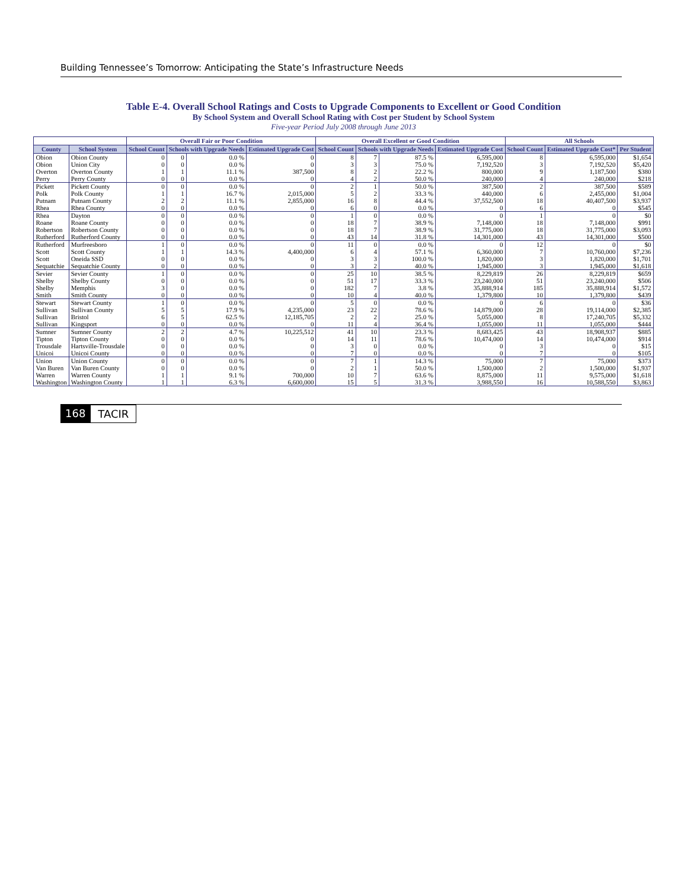Building Tennessee’s Tomorrow: Anticipating the State’s Infrastructure Needs
Table E-4. Overall School Ratings and Costs to Upgrade Components to Excellent or Good Condition
By School System and Overall School Rating with Cost per Student by School System
Five-year Period July 2008 through June 2013
| | | Overall Fair or Poor Condition | | | | Overall Excellent or Good Condition | | | | All Schools | | |
| --- | --- | --- | --- | --- | --- | --- | --- | --- | --- | --- | --- | --- |
| County | School System | School Count | Schools with Upgrade Needs | | Estimated Upgrade Cost | School Count | Schools with Upgrade Needs | | Estimated Upgrade Cost | School Count | Estimated Upgrade Cost* | Per Student |
| Obion | Obion County | 0 | 0 | 0.0 % | 0 | 8 | 7 | 87.5 % | 6,595,000 | 8 | 6,595,000 | $1,654 |
| Obion | Union City | 0 | 0 | 0.0 % | 0 | 3 | 3 | 75.0 % | 7,192,520 | 3 | 7,192,520 | $5,420 |
| Overton | Overton County | 1 | 1 | 11.1 % | 387,500 | 8 | 2 | 22.2 % | 800,000 | 9 | 1,187,500 | $380 |
| Perry | Perry County | 0 | 0 | 0.0 % | 0 | 4 | 2 | 50.0 % | 240,000 | 4 | 240,000 | $218 |
| Pickett | Pickett County | 0 | 0 | 0.0 % | 0 | 2 | 1 | 50.0 % | 387,500 | 2 | 387,500 | $589 |
| Polk | Polk County | 1 | 1 | 16.7 % | 2,015,000 | 5 | 2 | 33.3 % | 440,000 | 6 | 2,455,000 | $1,004 |
| Putnam | Putnam County | 2 | 2 | 11.1 % | 2,855,000 | 16 | 8 | 44.4 % | 37,552,500 | 18 | 40,407,500 | $3,937 |
| Rhea | Rhea County | 0 | 0 | 0.0 % | 0 | 6 | 0 | 0.0 % | 0 | 6 | 0 | $545 |
| Rhea | Dayton | 0 | 0 | 0.0 % | 0 | 1 | 0 | 0.0 % | 0 | 1 | 0 | $0 |
| Roane | Roane County | 0 | 0 | 0.0 % | 0 | 18 | 7 | 38.9 % | 7,148,000 | 18 | 7,148,000 | $991 |
| Robertson | Robertson County | 0 | 0 | 0.0 % | 0 | 18 | 7 | 38.9 % | 31,775,000 | 18 | 31,775,000 | $3,093 |
| Rutherford | Rutherford County | 0 | 0 | 0.0 % | 0 | 43 | 14 | 31.8 % | 14,301,000 | 43 | 14,301,000 | $500 |
| Rutherford | Murfreesboro | 1 | 0 | 0.0 % | 0 | 11 | 0 | 0.0 % | 0 | 12 | 0 | $0 |
| Scott | Scott County | 1 | 1 | 14.3 % | 4,400,000 | 6 | 4 | 57.1 % | 6,360,000 | 7 | 10,760,000 | $7,236 |
| Scott | Oneida SSD | 0 | 0 | 0.0 % | 0 | 3 | 3 | 100.0 % | 1,820,000 | 3 | 1,820,000 | $1,701 |
| Sequatchie | Sequatchie County | 0 | 0 | 0.0 % | 0 | 3 | 2 | 40.0 % | 1,945,000 | 3 | 1,945,000 | $1,618 |
| Sevier | Sevier County | 1 | 0 | 0.0 % | 0 | 25 | 10 | 38.5 % | 8,229,819 | 26 | 8,229,819 | $659 |
| Shelby | Shelby County | 0 | 0 | 0.0 % | 0 | 51 | 17 | 33.3 % | 23,240,000 | 51 | 23,240,000 | $506 |
| Shelby | Memphis | 3 | 0 | 0.0 % | 0 | 182 | 7 | 3.8 % | 35,888,914 | 185 | 35,888,914 | $1,572 |
| Smith | Smith County | 0 | 0 | 0.0 % | 0 | 10 | 4 | 40.0 % | 1,379,800 | 10 | 1,379,800 | $439 |
| Stewart | Stewart County | 1 | 0 | 0.0 % | 0 | 5 | 0 | 0.0 % | 0 | 6 | 0 | $36 |
| Sullivan | Sullivan County | 5 | 5 | 17.9 % | 4,235,000 | 23 | 22 | 78.6 % | 14,879,000 | 28 | 19,114,000 | $2,385 |
| Sullivan | Bristol | 6 | 5 | 62.5 % | 12,185,705 | 2 | 2 | 25.0 % | 5,055,000 | 8 | 17,240,705 | $5,332 |
| Sullivan | Kingsport | 0 | 0 | 0.0 % | 0 | 11 | 4 | 36.4 % | 1,055,000 | 11 | 1,055,000 | $444 |
| Sumner | Sumner County | 2 | 2 | 4.7 % | 10,225,512 | 41 | 10 | 23.3 % | 8,683,425 | 43 | 18,908,937 | $885 |
| Tipton | Tipton County | 0 | 0 | 0.0 % | 0 | 14 | 11 | 78.6 % | 10,474,000 | 14 | 10,474,000 | $914 |
| Trousdale | Hartsville-Trousdale | 0 | 0 | 0.0 % | 0 | 3 | 0 | 0.0 % | 0 | 3 | 0 | $15 |
| Unicoi | Unicoi County | 0 | 0 | 0.0 % | 0 | 7 | 0 | 0.0 % | 0 | 7 | 0 | $105 |
| Union | Union County | 0 | 0 | 0.0 % | 0 | 7 | 1 | 14.3 % | 75,000 | 7 | 75,000 | $373 |
| Van Buren | Van Buren County | 0 | 0 | 0.0 % | 0 | 2 | 1 | 50.0 % | 1,500,000 | 2 | 1,500,000 | $1,937 |
| Warren | Warren County | 1 | 1 | 9.1 % | 700,000 | 10 | 7 | 63.6 % | 8,875,000 | 11 | 9,575,000 | $1,618 |
| Washington | Washington County | 1 | 1 | 6.3 % | 6,600,000 | 15 | 5 | 31.3 % | 3,988,550 | 16 | 10,588,550 | $3,863 |
168 TACIR